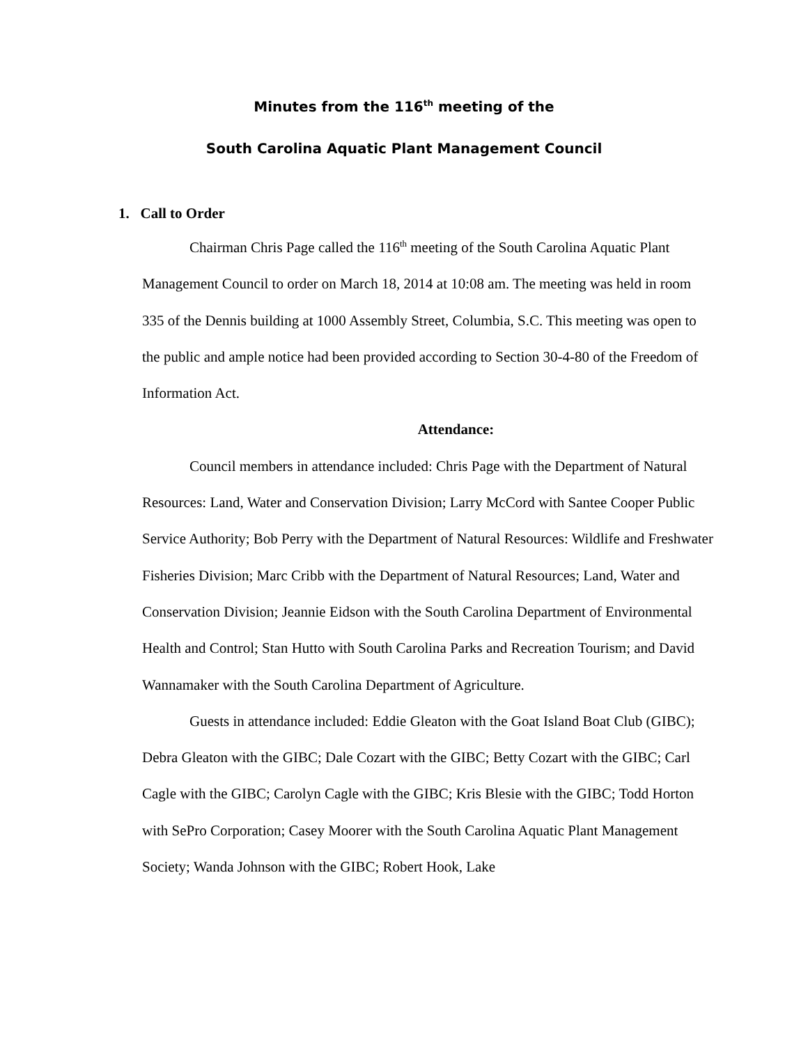Minutes from the 116<sup>th</sup> meeting of the
South Carolina Aquatic Plant Management Council
1. Call to Order
Chairman Chris Page called the 116<sup>th</sup> meeting of the South Carolina Aquatic Plant Management Council to order on March 18, 2014 at 10:08 am. The meeting was held in room 335 of the Dennis building at 1000 Assembly Street, Columbia, S.C. This meeting was open to the public and ample notice had been provided according to Section 30-4-80 of the Freedom of Information Act.
Attendance:
Council members in attendance included: Chris Page with the Department of Natural Resources: Land, Water and Conservation Division; Larry McCord with Santee Cooper Public Service Authority; Bob Perry with the Department of Natural Resources: Wildlife and Freshwater Fisheries Division; Marc Cribb with the Department of Natural Resources; Land, Water and Conservation Division; Jeannie Eidson with the South Carolina Department of Environmental Health and Control; Stan Hutto with South Carolina Parks and Recreation Tourism; and David Wannamaker with the South Carolina Department of Agriculture.
Guests in attendance included: Eddie Gleaton with the Goat Island Boat Club (GIBC); Debra Gleaton with the GIBC; Dale Cozart with the GIBC; Betty Cozart with the GIBC; Carl Cagle with the GIBC; Carolyn Cagle with the GIBC; Kris Blesie with the GIBC; Todd Horton with SePro Corporation; Casey Moorer with the South Carolina Aquatic Plant Management Society; Wanda Johnson with the GIBC; Robert Hook, Lake